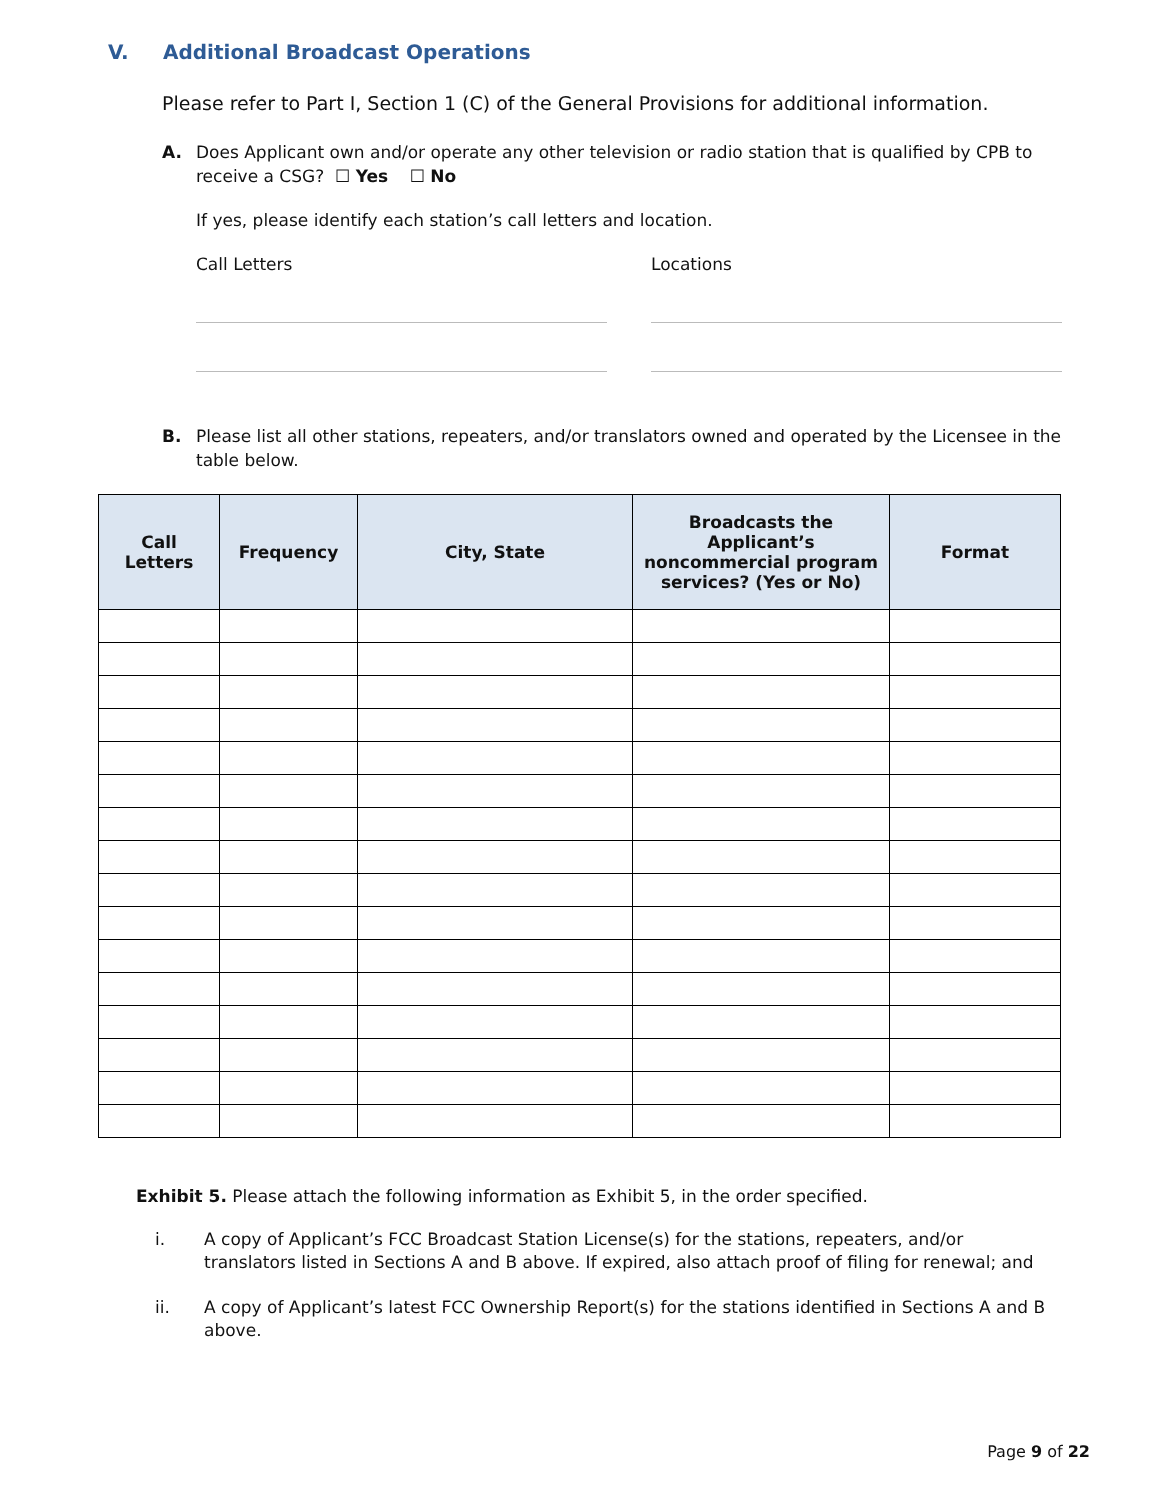V. Additional Broadcast Operations
Please refer to Part I, Section 1 (C) of the General Provisions for additional information.
A. Does Applicant own and/or operate any other television or radio station that is qualified by CPB to receive a CSG? ☐ Yes ☐ No
If yes, please identify each station’s call letters and location.
Call Letters Locations
B. Please list all other stations, repeaters, and/or translators owned and operated by the Licensee in the table below.
| Call Letters | Frequency | City, State | Broadcasts the Applicant’s noncommercial program services? (Yes or No) | Format |
| --- | --- | --- | --- | --- |
Exhibit 5. Please attach the following information as Exhibit 5, in the order specified.
i. A copy of Applicant’s FCC Broadcast Station License(s) for the stations, repeaters, and/or translators listed in Sections A and B above. If expired, also attach proof of filing for renewal; and
ii. A copy of Applicant’s latest FCC Ownership Report(s) for the stations identified in Sections A and B above.
Page 9 of 22